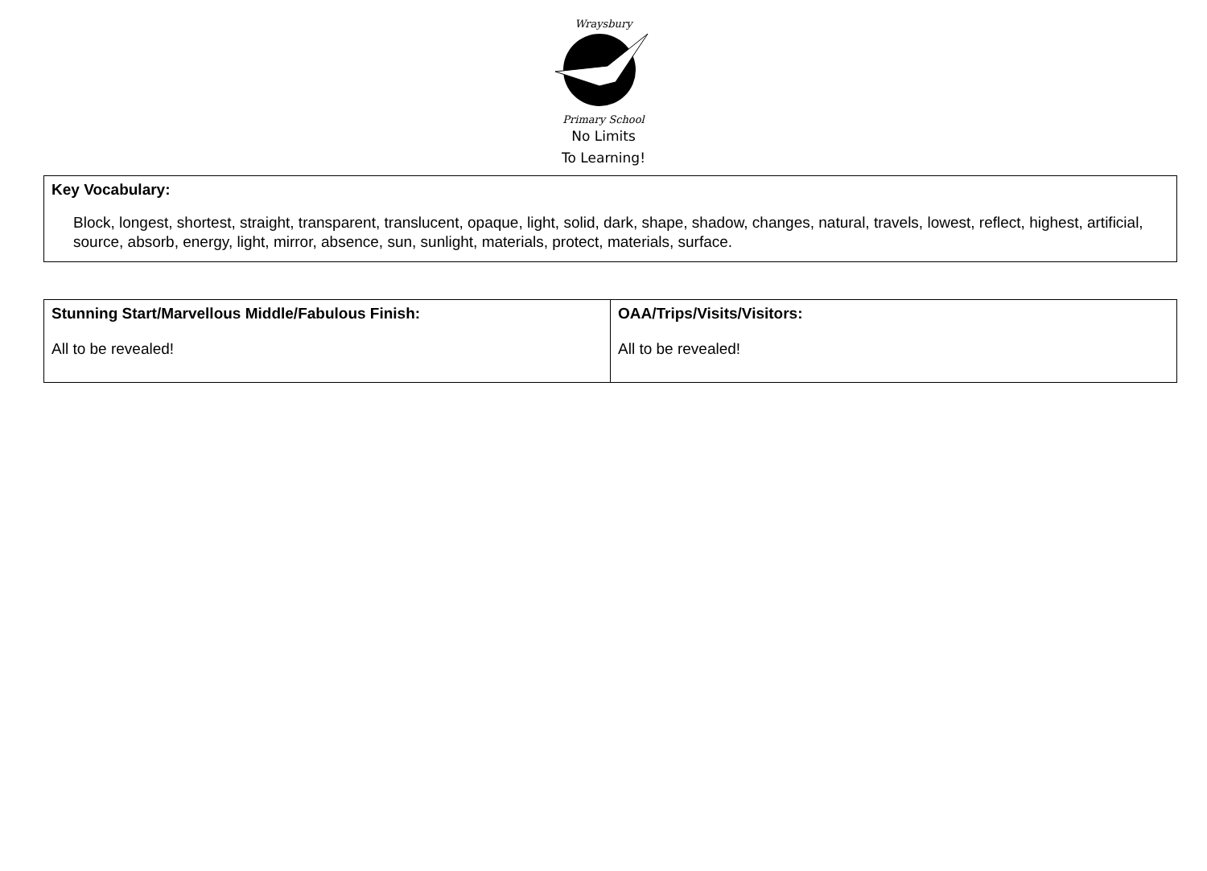Wraysbury
Primary School
No Limits
To Learning!
| Key Vocabulary: Block, longest, shortest, straight, transparent, translucent, opaque, light, solid, dark, shape, shadow, changes, natural, travels, lowest, reflect, highest, artificial, source, absorb, energy, light, mirror, absence, sun, sunlight, materials, protect, materials, surface. |
| Stunning Start/Marvellous Middle/Fabulous Finish: All to be revealed! | OAA/Trips/Visits/Visitors: All to be revealed! |